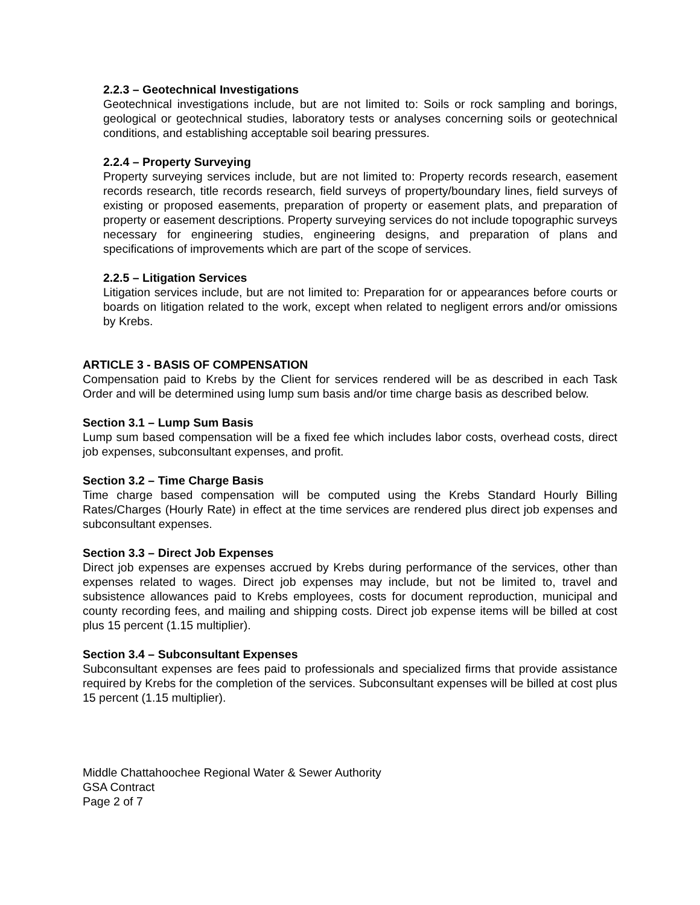2.2.3 – Geotechnical Investigations
Geotechnical investigations include, but are not limited to: Soils or rock sampling and borings, geological or geotechnical studies, laboratory tests or analyses concerning soils or geotechnical conditions, and establishing acceptable soil bearing pressures.
2.2.4 – Property Surveying
Property surveying services include, but are not limited to: Property records research, easement records research, title records research, field surveys of property/boundary lines, field surveys of existing or proposed easements, preparation of property or easement plats, and preparation of property or easement descriptions. Property surveying services do not include topographic surveys necessary for engineering studies, engineering designs, and preparation of plans and specifications of improvements which are part of the scope of services.
2.2.5 – Litigation Services
Litigation services include, but are not limited to: Preparation for or appearances before courts or boards on litigation related to the work, except when related to negligent errors and/or omissions by Krebs.
ARTICLE 3 - BASIS OF COMPENSATION
Compensation paid to Krebs by the Client for services rendered will be as described in each Task Order and will be determined using lump sum basis and/or time charge basis as described below.
Section 3.1 – Lump Sum Basis
Lump sum based compensation will be a fixed fee which includes labor costs, overhead costs, direct job expenses, subconsultant expenses, and profit.
Section 3.2 – Time Charge Basis
Time charge based compensation will be computed using the Krebs Standard Hourly Billing Rates/Charges (Hourly Rate) in effect at the time services are rendered plus direct job expenses and subconsultant expenses.
Section 3.3 – Direct Job Expenses
Direct job expenses are expenses accrued by Krebs during performance of the services, other than expenses related to wages. Direct job expenses may include, but not be limited to, travel and subsistence allowances paid to Krebs employees, costs for document reproduction, municipal and county recording fees, and mailing and shipping costs. Direct job expense items will be billed at cost plus 15 percent (1.15 multiplier).
Section 3.4 – Subconsultant Expenses
Subconsultant expenses are fees paid to professionals and specialized firms that provide assistance required by Krebs for the completion of the services. Subconsultant expenses will be billed at cost plus 15 percent (1.15 multiplier).
Middle Chattahoochee Regional Water & Sewer Authority
GSA Contract
Page 2 of 7